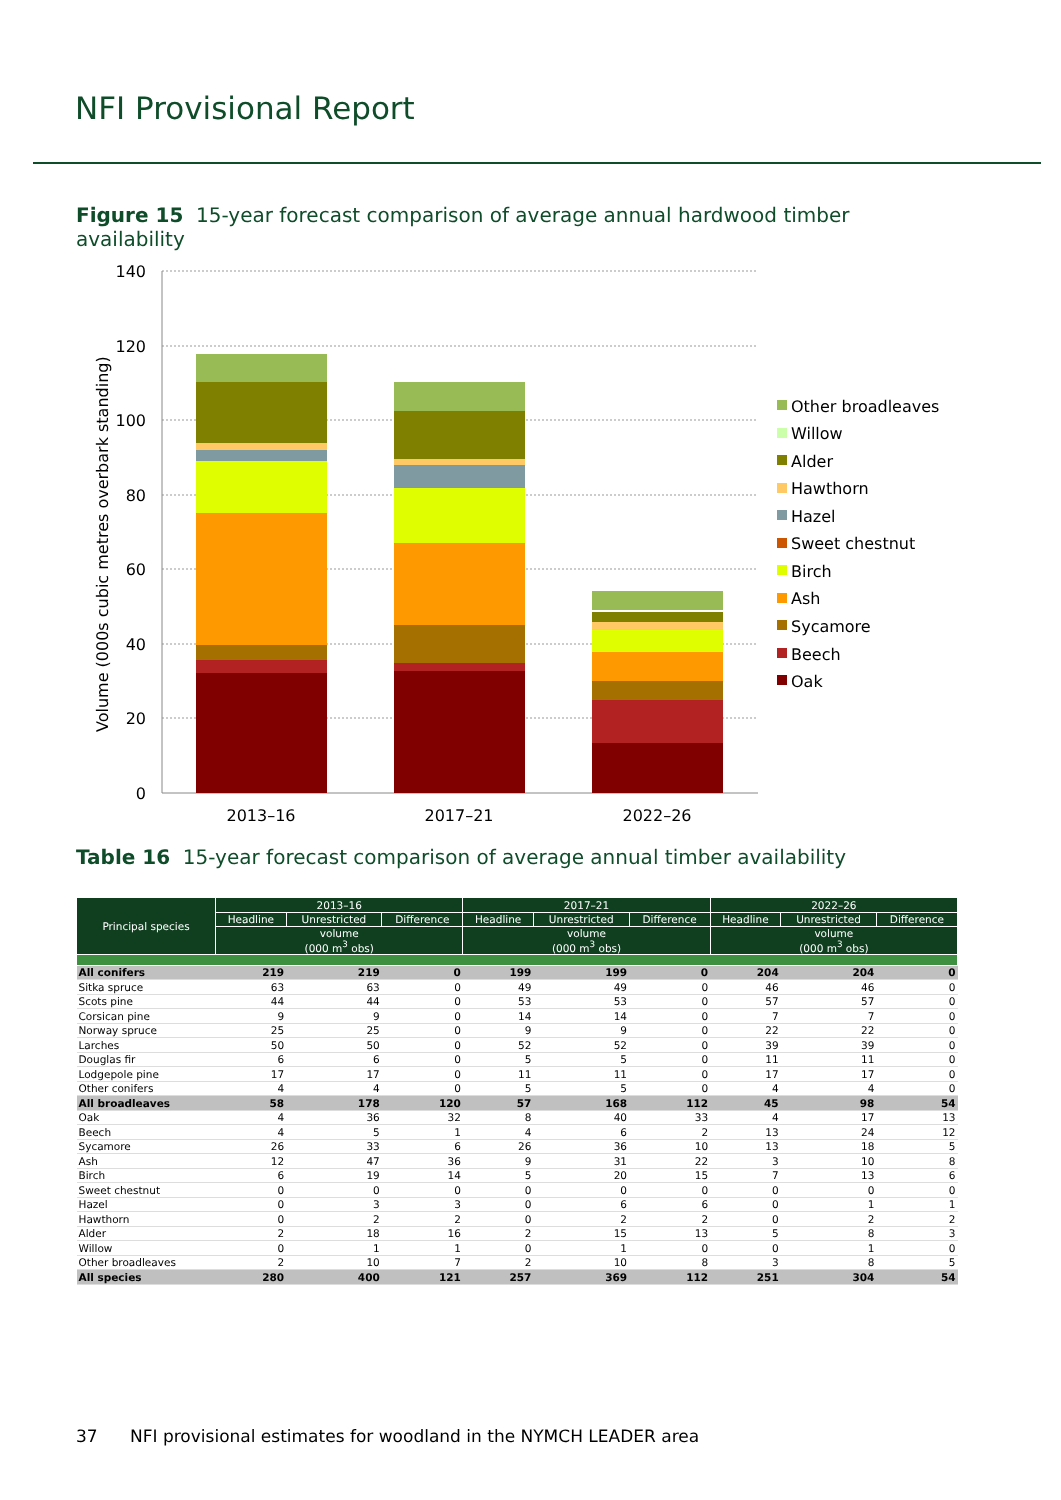NFI Provisional Report
Figure 15 15-year forecast comparison of average annual hardwood timber availability
140
120
100
80
60
40
20
0
Volume (000s cubic metres overbark standing)
2013–16
2017–21
2022–26
Other broadleaves
Willow
Alder
Hawthorn
Hazel
Sweet chestnut
Birch
Ash
Sycamore
Beech
Oak
Table 16 15-year forecast comparison of average annual timber availability
| Principal species | 2013–16 | | | 2017–21 | | | 2022–26 | | |
| --- | --- | --- | --- | --- | --- | --- | --- | --- | --- |
| | Headline | Unrestricted | Difference | Headline | Unrestricted | Difference | Headline | Unrestricted | Difference |
| | volume (000 m<sup>3</sup> obs) | | | volume (000 m<sup>3</sup> obs) | | | volume (000 m<sup>3</sup> obs) | | |
| All conifers | 219 | 219 | 0 | 199 | 199 | 0 | 204 | 204 | 0 |
| Sitka spruce | 63 | 63 | 0 | 49 | 49 | 0 | 46 | 46 | 0 |
| Scots pine | 44 | 44 | 0 | 53 | 53 | 0 | 57 | 57 | 0 |
| Corsican pine | 9 | 9 | 0 | 14 | 14 | 0 | 7 | 7 | 0 |
| Norway spruce | 25 | 25 | 0 | 9 | 9 | 0 | 22 | 22 | 0 |
| Larches | 50 | 50 | 0 | 52 | 52 | 0 | 39 | 39 | 0 |
| Douglas fir | 6 | 6 | 0 | 5 | 5 | 0 | 11 | 11 | 0 |
| Lodgepole pine | 17 | 17 | 0 | 11 | 11 | 0 | 17 | 17 | 0 |
| Other conifers | 4 | 4 | 0 | 5 | 5 | 0 | 4 | 4 | 0 |
| All broadleaves | 58 | 178 | 120 | 57 | 168 | 112 | 45 | 98 | 54 |
| Oak | 4 | 36 | 32 | 8 | 40 | 33 | 4 | 17 | 13 |
| Beech | 4 | 5 | 1 | 4 | 6 | 2 | 13 | 24 | 12 |
| Sycamore | 26 | 33 | 6 | 26 | 36 | 10 | 13 | 18 | 5 |
| Ash | 12 | 47 | 36 | 9 | 31 | 22 | 3 | 10 | 8 |
| Birch | 6 | 19 | 14 | 5 | 20 | 15 | 7 | 13 | 6 |
| Sweet chestnut | 0 | 0 | 0 | 0 | 0 | 0 | 0 | 0 | 0 |
| Hazel | 0 | 3 | 3 | 0 | 6 | 6 | 0 | 1 | 1 |
| Hawthorn | 0 | 2 | 2 | 0 | 2 | 2 | 0 | 2 | 2 |
| Alder | 2 | 18 | 16 | 2 | 15 | 13 | 5 | 8 | 3 |
| Willow | 0 | 1 | 1 | 0 | 1 | 0 | 0 | 1 | 0 |
| Other broadleaves | 2 | 10 | 7 | 2 | 10 | 8 | 3 | 8 | 5 |
| All species | 280 | 400 | 121 | 257 | 369 | 112 | 251 | 304 | 54 |
37 NFI provisional estimates for woodland in the NYMCH LEADER area